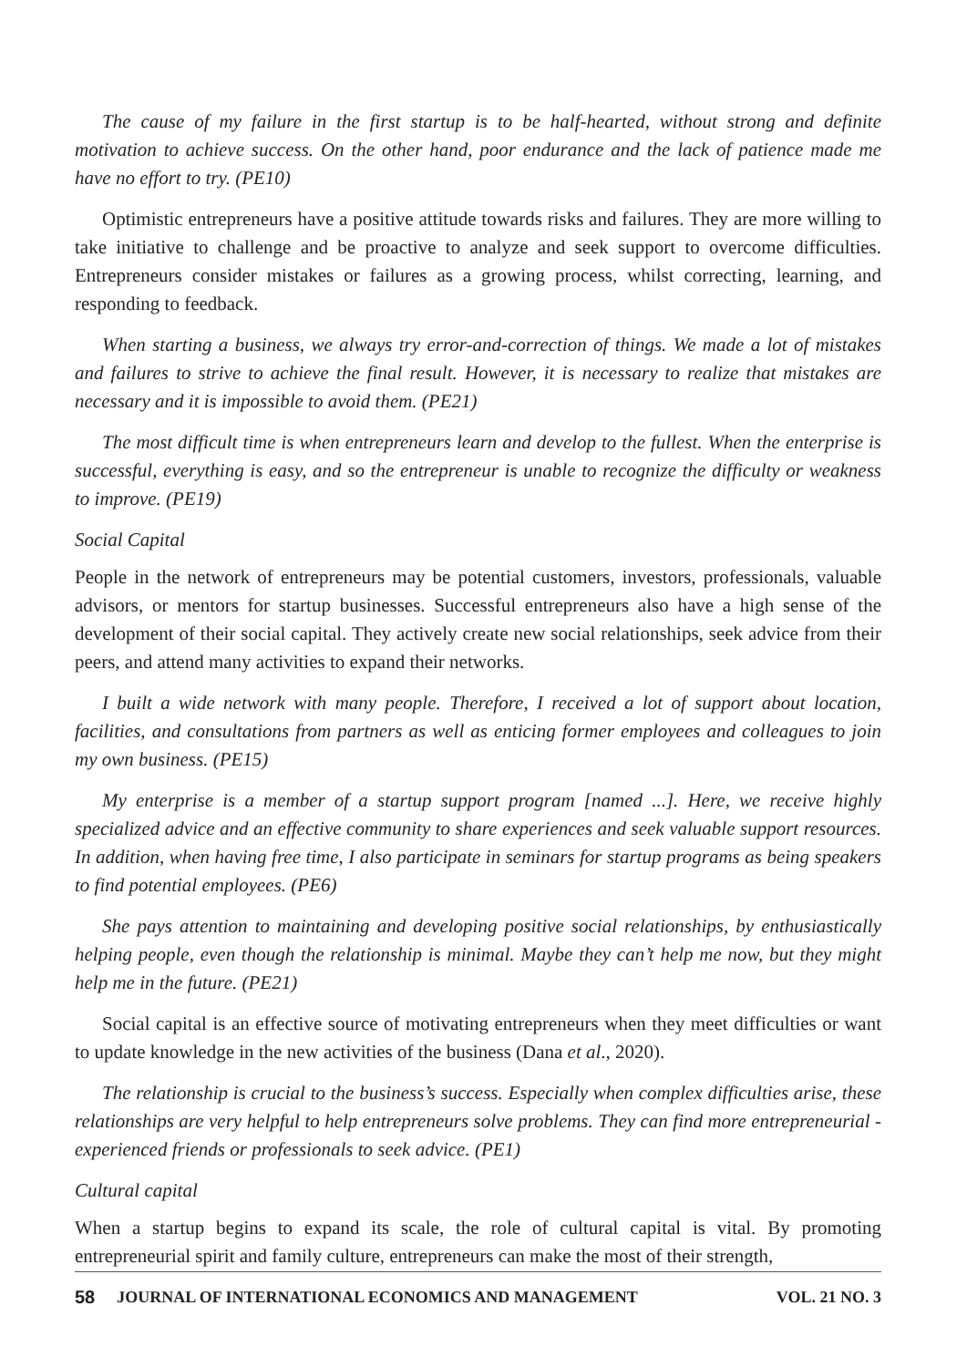The cause of my failure in the first startup is to be half-hearted, without strong and definite motivation to achieve success. On the other hand, poor endurance and the lack of patience made me have no effort to try. (PE10)
Optimistic entrepreneurs have a positive attitude towards risks and failures. They are more willing to take initiative to challenge and be proactive to analyze and seek support to overcome difficulties. Entrepreneurs consider mistakes or failures as a growing process, whilst correcting, learning, and responding to feedback.
When starting a business, we always try error-and-correction of things. We made a lot of mistakes and failures to strive to achieve the final result. However, it is necessary to realize that mistakes are necessary and it is impossible to avoid them. (PE21)
The most difficult time is when entrepreneurs learn and develop to the fullest. When the enterprise is successful, everything is easy, and so the entrepreneur is unable to recognize the difficulty or weakness to improve. (PE19)
Social Capital
People in the network of entrepreneurs may be potential customers, investors, professionals, valuable advisors, or mentors for startup businesses. Successful entrepreneurs also have a high sense of the development of their social capital. They actively create new social relationships, seek advice from their peers, and attend many activities to expand their networks.
I built a wide network with many people. Therefore, I received a lot of support about location, facilities, and consultations from partners as well as enticing former employees and colleagues to join my own business. (PE15)
My enterprise is a member of a startup support program [named ...]. Here, we receive highly specialized advice and an effective community to share experiences and seek valuable support resources. In addition, when having free time, I also participate in seminars for startup programs as being speakers to find potential employees. (PE6)
She pays attention to maintaining and developing positive social relationships, by enthusiastically helping people, even though the relationship is minimal. Maybe they can’t help me now, but they might help me in the future. (PE21)
Social capital is an effective source of motivating entrepreneurs when they meet difficulties or want to update knowledge in the new activities of the business (Dana et al., 2020).
The relationship is crucial to the business’s success. Especially when complex difficulties arise, these relationships are very helpful to help entrepreneurs solve problems. They can find more entrepreneurial -experienced friends or professionals to seek advice. (PE1)
Cultural capital
When a startup begins to expand its scale, the role of cultural capital is vital. By promoting entrepreneurial spirit and family culture, entrepreneurs can make the most of their strength,
58 JOURNAL OF INTERNATIONAL ECONOMICS AND MANAGEMENT VOL. 21 NO. 3